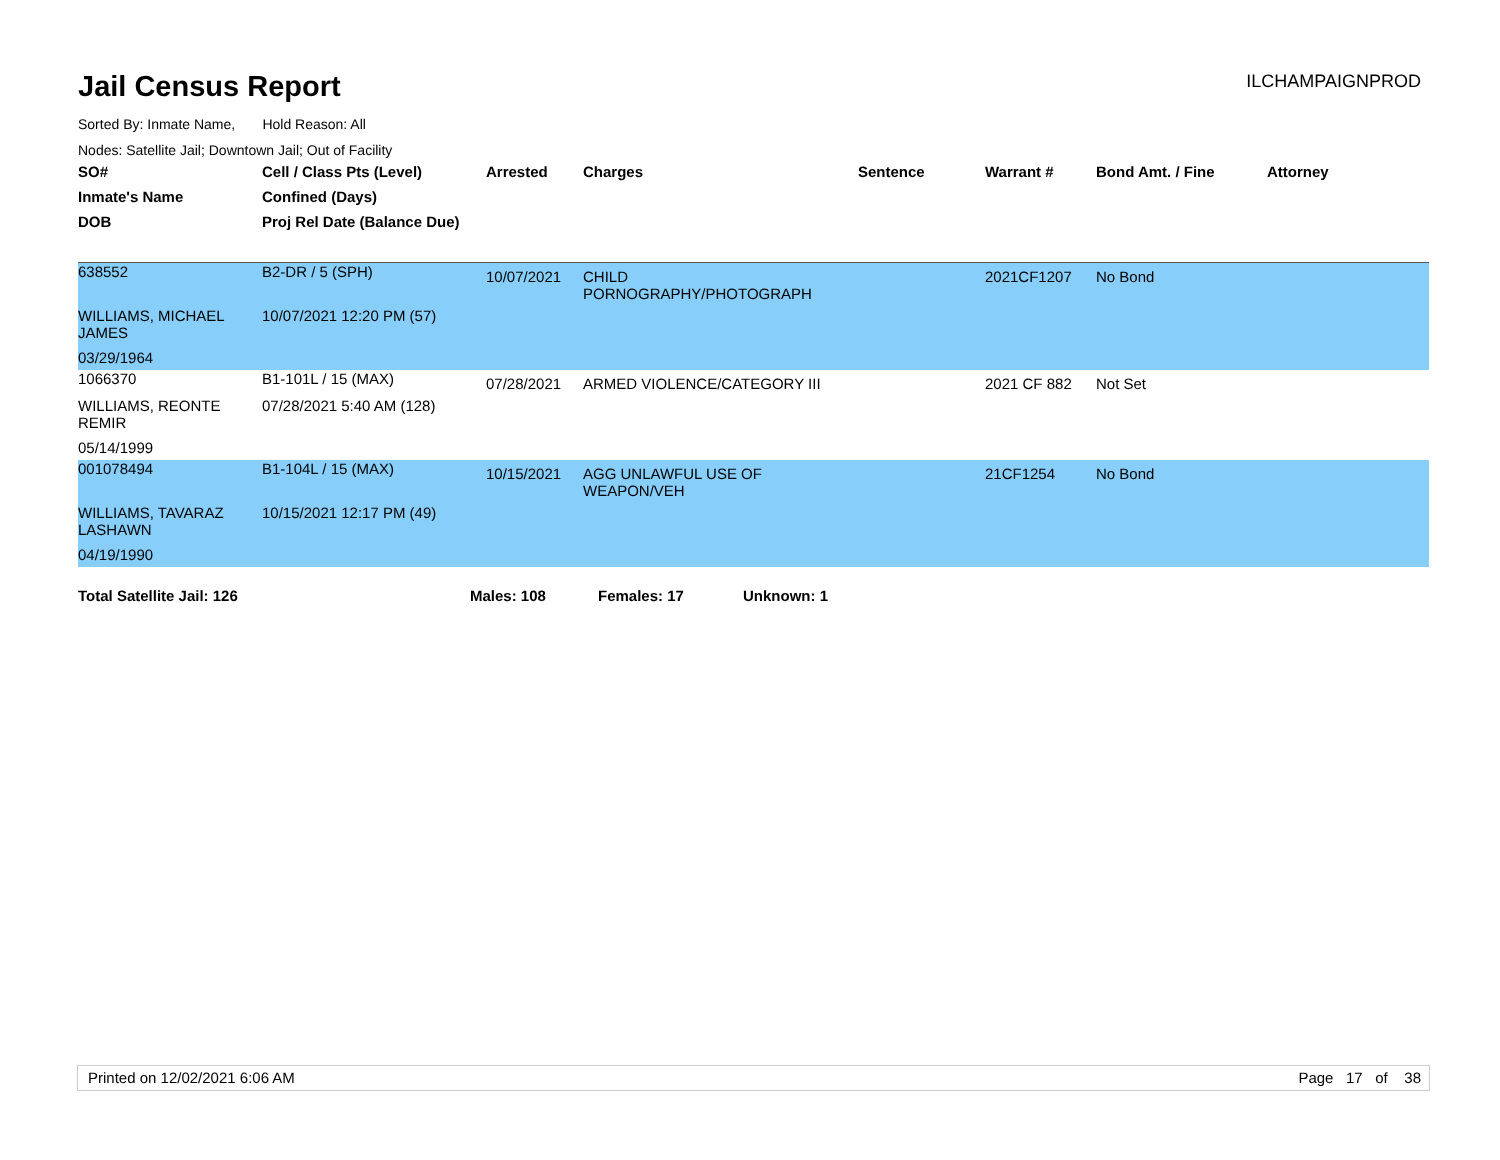Jail Census Report
ILCHAMPAIGNPROD
Sorted By: Inmate Name, Hold Reason: All
Nodes: Satellite Jail; Downtown Jail; Out of Facility
| SO# | Cell / Class Pts (Level) | Arrested | Charges | Sentence | Warrant # | Bond Amt. / Fine | Attorney |
| --- | --- | --- | --- | --- | --- | --- | --- |
| Inmate's Name | Confined (Days) | | | | | | |
| DOB | Proj Rel Date (Balance Due) | | | | | | |
| 638552 | B2-DR / 5 (SPH) | 10/07/2021 | CHILD PORNOGRAPHY/PHOTOGRAPH | | 2021CF1207 | No Bond | |
| WILLIAMS, MICHAEL JAMES | 10/07/2021 12:20 PM (57) | | | | | | |
| 03/29/1964 | | | | | | | |
| 1066370 | B1-101L / 15 (MAX) | 07/28/2021 | ARMED VIOLENCE/CATEGORY III | | 2021 CF 882 | Not Set | |
| WILLIAMS, REONTE REMIR | 07/28/2021 5:40 AM (128) | | | | | | |
| 05/14/1999 | | | | | | | |
| 001078494 | B1-104L / 15 (MAX) | 10/15/2021 | AGG UNLAWFUL USE OF WEAPON/VEH | | 21CF1254 | No Bond | |
| WILLIAMS, TAVARAZ LASHAWN | 10/15/2021 12:17 PM (49) | | | | | | |
| 04/19/1990 | | | | | | | |
Total Satellite Jail: 126 Males: 108 Females: 17 Unknown: 1
Printed on 12/02/2021 6:06 AM Page 17 of 38